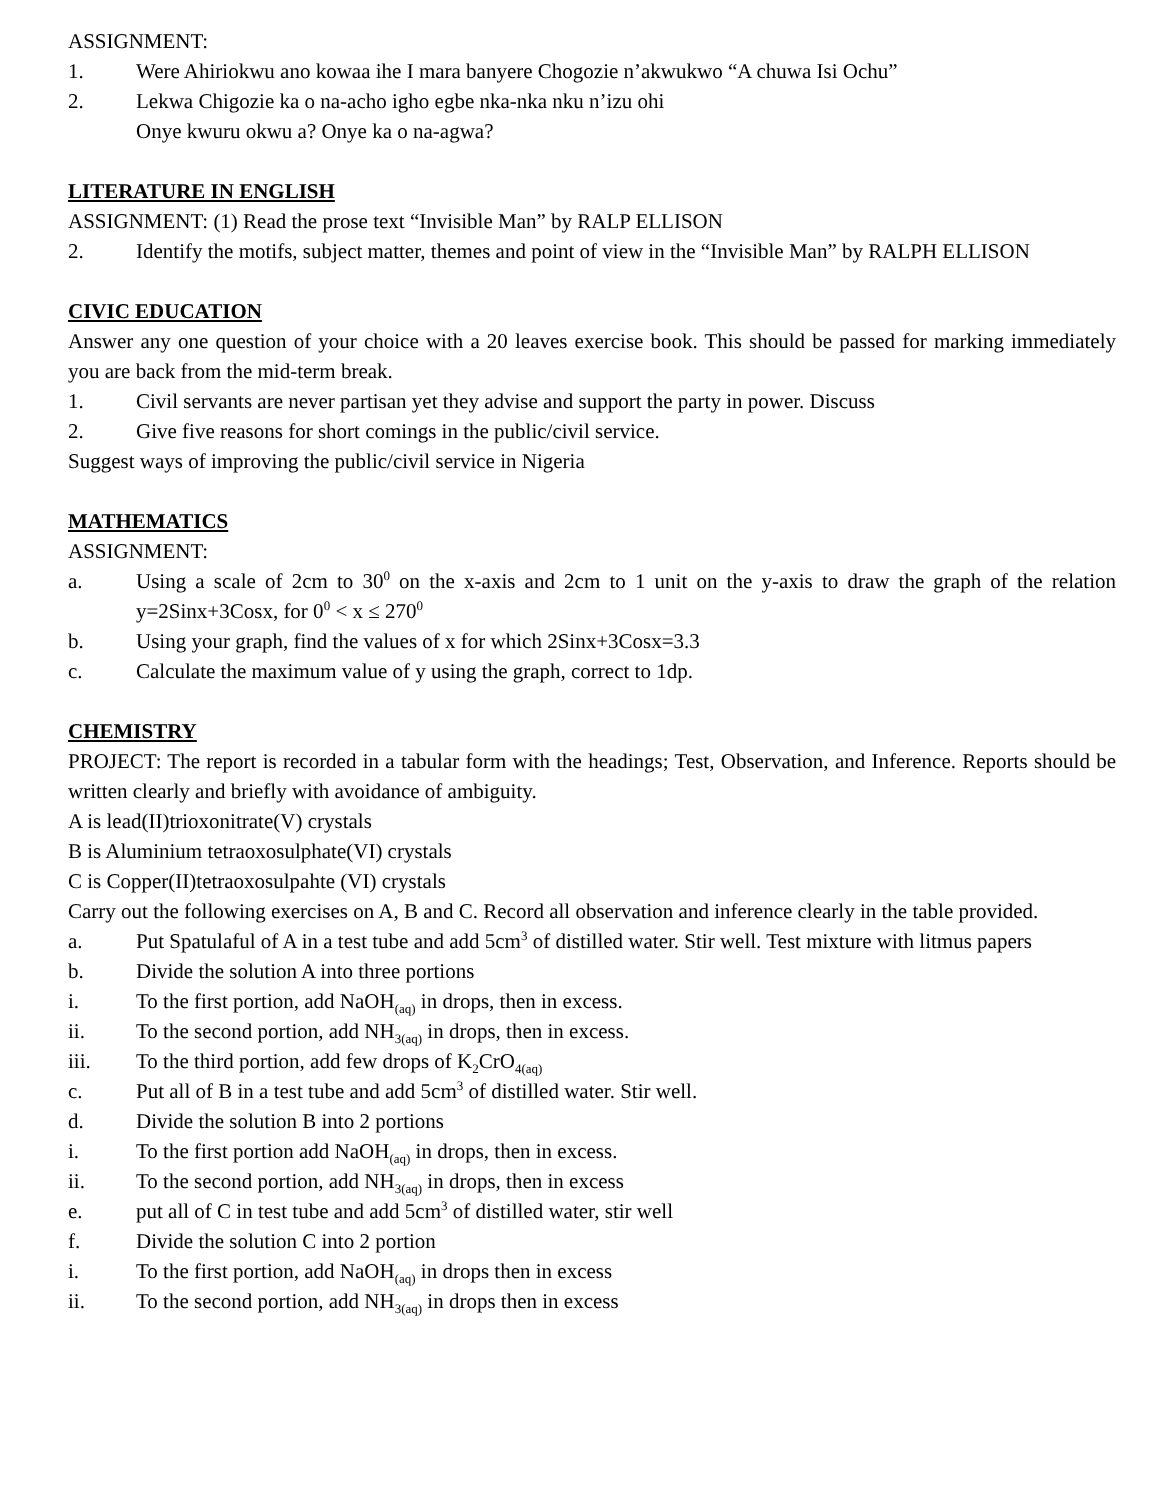ASSIGNMENT:
1. Were Ahiriokwu ano kowaa ihe I mara banyere Chogozie n’akwukwo “A chuwa Isi Ochu”
2. Lekwa Chigozie ka o na-acho igho egbe nka-nka nku n’izu ohi
Onye kwuru okwu a? Onye ka o na-agwa?
LITERATURE IN ENGLISH
ASSIGNMENT: (1) Read the prose text “Invisible Man” by RALP ELLISON
2. Identify the motifs, subject matter, themes and point of view in the “Invisible Man” by RALPH ELLISON
CIVIC EDUCATION
Answer any one question of your choice with a 20 leaves exercise book. This should be passed for marking immediately you are back from the mid-term break.
1. Civil servants are never partisan yet they advise and support the party in power. Discuss
2. Give five reasons for short comings in the public/civil service.
Suggest ways of improving the public/civil service in Nigeria
MATHEMATICS
ASSIGNMENT:
a. Using a scale of 2cm to 30<sup>0</sup> on the x-axis and 2cm to 1 unit on the y-axis to draw the graph of the relation y=2Sinx+3Cosx, for 0<sup>0</sup> < x ≤ 270<sup>0</sup>
b. Using your graph, find the values of x for which 2Sinx+3Cosx=3.3
c. Calculate the maximum value of y using the graph, correct to 1dp.
CHEMISTRY
PROJECT: The report is recorded in a tabular form with the headings; Test, Observation, and Inference. Reports should be written clearly and briefly with avoidance of ambiguity.
A is lead(II)trioxonitrate(V) crystals
B is Aluminium tetraoxosulphate(VI) crystals
C is Copper(II)tetraoxosulpahte (VI) crystals
Carry out the following exercises on A, B and C. Record all observation and inference clearly in the table provided.
a. Put Spatulaful of A in a test tube and add 5cm<sup>3</sup> of distilled water. Stir well. Test mixture with litmus papers
b. Divide the solution A into three portions
i. To the first portion, add NaOH<sub>(aq)</sub> in drops, then in excess.
ii. To the second portion, add NH<sub>3(aq)</sub> in drops, then in excess.
iii. To the third portion, add few drops of K<sub>2</sub>CrO<sub>4(aq)</sub>
c. Put all of B in a test tube and add 5cm<sup>3</sup> of distilled water. Stir well.
d. Divide the solution B into 2 portions
i. To the first portion add NaOH<sub>(aq)</sub> in drops, then in excess.
ii. To the second portion, add NH<sub>3(aq)</sub> in drops, then in excess
e. put all of C in test tube and add 5cm<sup>3</sup> of distilled water, stir well
f. Divide the solution C into 2 portion
i. To the first portion, add NaOH<sub>(aq)</sub> in drops then in excess
ii. To the second portion, add NH<sub>3(aq)</sub> in drops then in excess